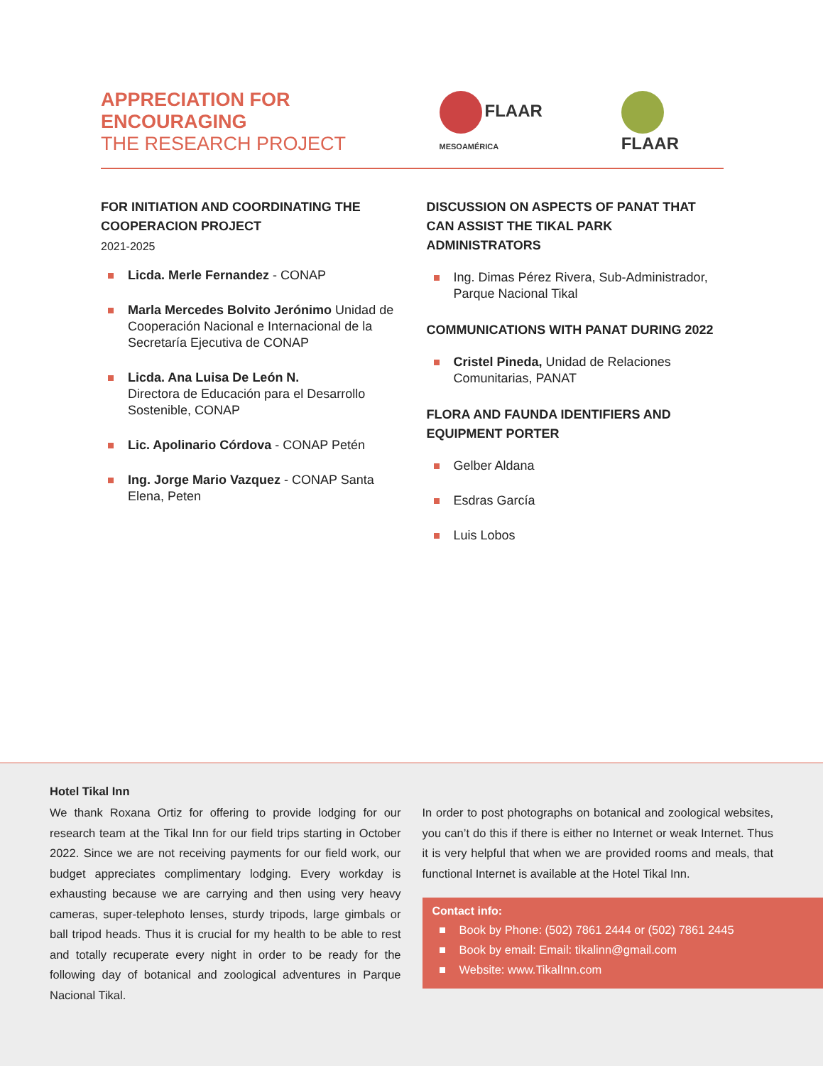APPRECIATION FOR ENCOURAGING
THE RESEARCH PROJECT
FLAAR MESOAMÉRICA
FLAAR
FOR INITIATION AND COORDINATING THE COOPERACION PROJECT
2021-2025
Licda. Merle Fernandez - CONAP
Marla Mercedes Bolvito Jerónimo Unidad de Cooperación Nacional e Internacional de la Secretaría Ejecutiva de CONAP
Licda. Ana Luisa De León N.
Directora de Educación para el Desarrollo Sostenible, CONAP
Lic. Apolinario Córdova - CONAP Petén
Ing. Jorge Mario Vazquez - CONAP Santa Elena, Peten
DISCUSSION ON ASPECTS OF PANAT THAT CAN ASSIST THE TIKAL PARK ADMINISTRATORS
Ing. Dimas Pérez Rivera, Sub-Administrador, Parque Nacional Tikal
COMMUNICATIONS WITH PANAT DURING 2022
Cristel Pineda, Unidad de Relaciones Comunitarias, PANAT
FLORA AND FAUNDA IDENTIFIERS AND EQUIPMENT PORTER
Gelber Aldana
Esdras García
Luis Lobos
Hotel Tikal Inn
We thank Roxana Ortiz for offering to provide lodging for our research team at the Tikal Inn for our field trips starting in October 2022. Since we are not receiving payments for our field work, our budget appreciates complimentary lodging. Every workday is exhausting because we are carrying and then using very heavy cameras, super-telephoto lenses, sturdy tripods, large gimbals or ball tripod heads. Thus it is crucial for my health to be able to rest and totally recuperate every night in order to be ready for the following day of botanical and zoological adventures in Parque Nacional Tikal.
In order to post photographs on botanical and zoological websites, you can’t do this if there is either no Internet or weak Internet. Thus it is very helpful that when we are provided rooms and meals, that functional Internet is available at the Hotel Tikal Inn.
Contact info:
Book by Phone: (502) 7861 2444 or (502) 7861 2445
Book by email: Email: tikalinn@gmail.com
Website: www.TikalInn.com